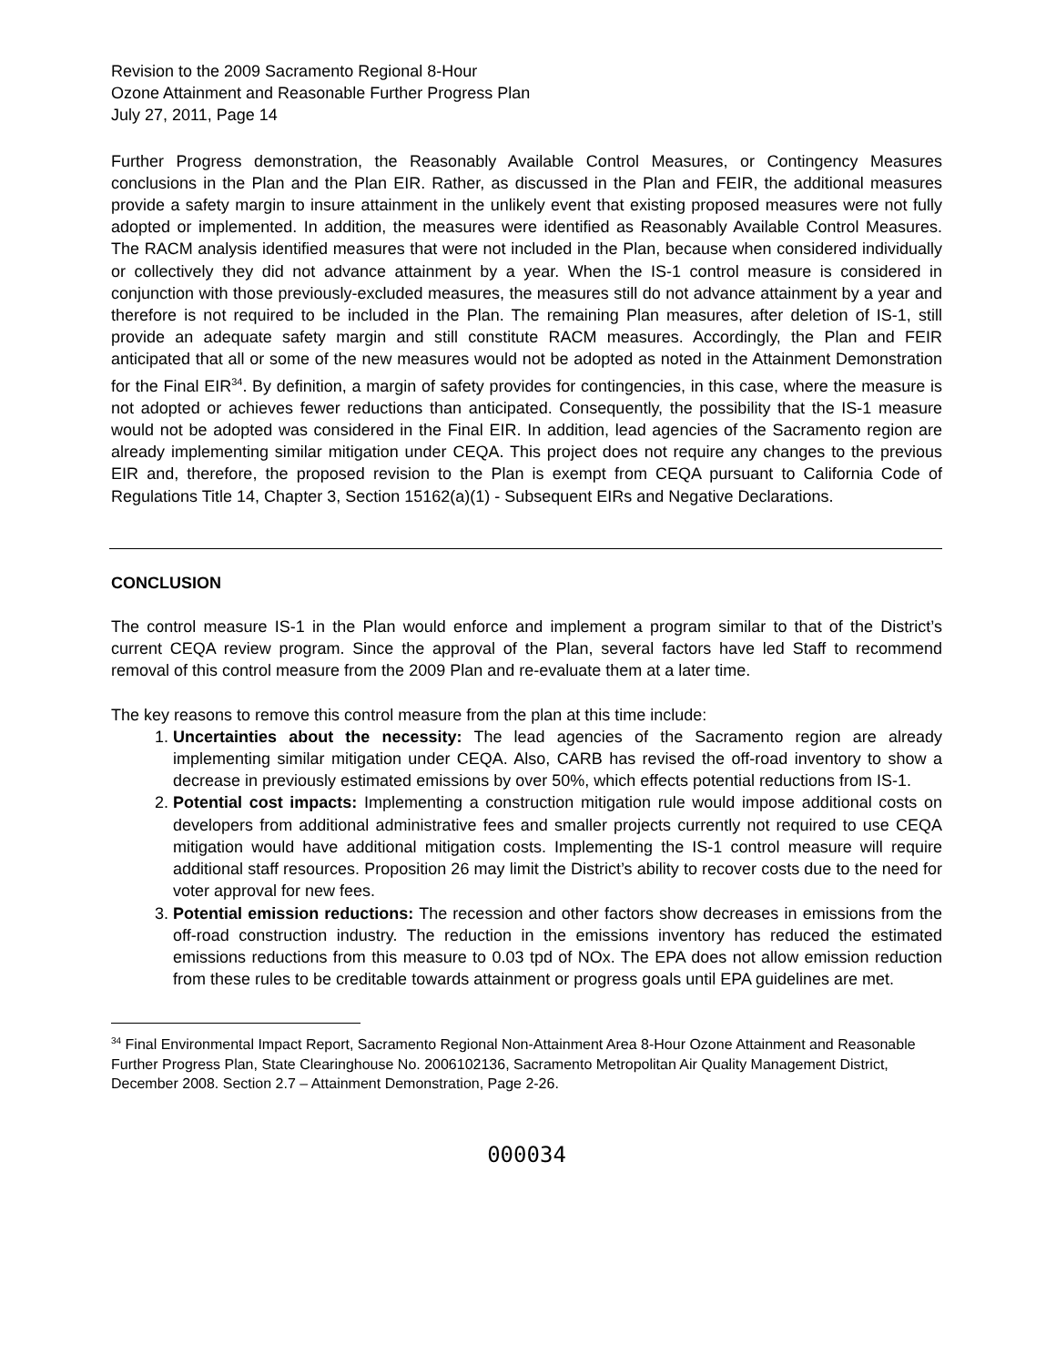Revision to the 2009 Sacramento Regional 8-Hour
Ozone Attainment and Reasonable Further Progress Plan
July 27, 2011, Page 14
Further Progress demonstration, the Reasonably Available Control Measures, or Contingency Measures conclusions in the Plan and the Plan EIR. Rather, as discussed in the Plan and FEIR, the additional measures provide a safety margin to insure attainment in the unlikely event that existing proposed measures were not fully adopted or implemented. In addition, the measures were identified as Reasonably Available Control Measures. The RACM analysis identified measures that were not included in the Plan, because when considered individually or collectively they did not advance attainment by a year. When the IS-1 control measure is considered in conjunction with those previously-excluded measures, the measures still do not advance attainment by a year and therefore is not required to be included in the Plan. The remaining Plan measures, after deletion of IS-1, still provide an adequate safety margin and still constitute RACM measures. Accordingly, the Plan and FEIR anticipated that all or some of the new measures would not be adopted as noted in the Attainment Demonstration for the Final EIR<sup>34</sup>. By definition, a margin of safety provides for contingencies, in this case, where the measure is not adopted or achieves fewer reductions than anticipated. Consequently, the possibility that the IS-1 measure would not be adopted was considered in the Final EIR. In addition, lead agencies of the Sacramento region are already implementing similar mitigation under CEQA. This project does not require any changes to the previous EIR and, therefore, the proposed revision to the Plan is exempt from CEQA pursuant to California Code of Regulations Title 14, Chapter 3, Section 15162(a)(1) - Subsequent EIRs and Negative Declarations.
CONCLUSION
The control measure IS-1 in the Plan would enforce and implement a program similar to that of the District’s current CEQA review program. Since the approval of the Plan, several factors have led Staff to recommend removal of this control measure from the 2009 Plan and re-evaluate them at a later time.
The key reasons to remove this control measure from the plan at this time include:
1. Uncertainties about the necessity: The lead agencies of the Sacramento region are already implementing similar mitigation under CEQA. Also, CARB has revised the off-road inventory to show a decrease in previously estimated emissions by over 50%, which effects potential reductions from IS-1.
2. Potential cost impacts: Implementing a construction mitigation rule would impose additional costs on developers from additional administrative fees and smaller projects currently not required to use CEQA mitigation would have additional mitigation costs. Implementing the IS-1 control measure will require additional staff resources. Proposition 26 may limit the District’s ability to recover costs due to the need for voter approval for new fees.
3. Potential emission reductions: The recession and other factors show decreases in emissions from the off-road construction industry. The reduction in the emissions inventory has reduced the estimated emissions reductions from this measure to 0.03 tpd of NOx. The EPA does not allow emission reduction from these rules to be creditable towards attainment or progress goals until EPA guidelines are met.
<sup>34</sup> Final Environmental Impact Report, Sacramento Regional Non-Attainment Area 8-Hour Ozone Attainment and Reasonable Further Progress Plan, State Clearinghouse No. 2006102136, Sacramento Metropolitan Air Quality Management District, December 2008. Section 2.7 – Attainment Demonstration, Page 2-26.
000034